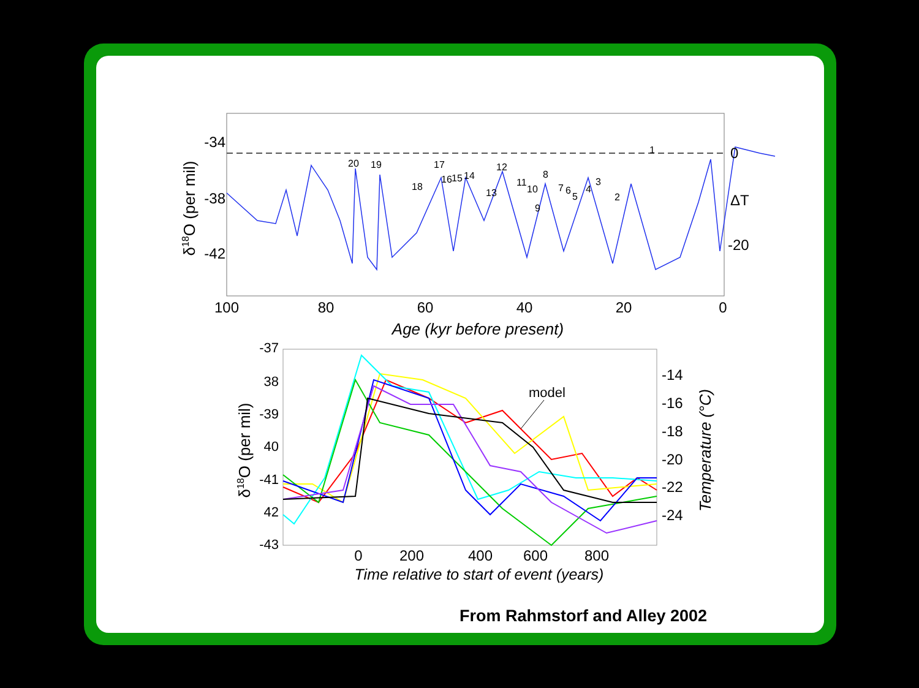-34
-38
-42
0
ΔT
-20
100
80
60
40
20
0
Age (kyr before present)
δ18O (per mil)
20
19
18
17
16
15
14
13
12
11
10
9
8
7
6
5
4
3
2
1
model
-37
38
-39
40
-41
42
-43
-14
-16
-18
-20
-22
-24
0
200
400
600
800
Time relative to start of event (years)
δ18O (per mil)
Temperature (°C)
From Rahmstorf and Alley 2002